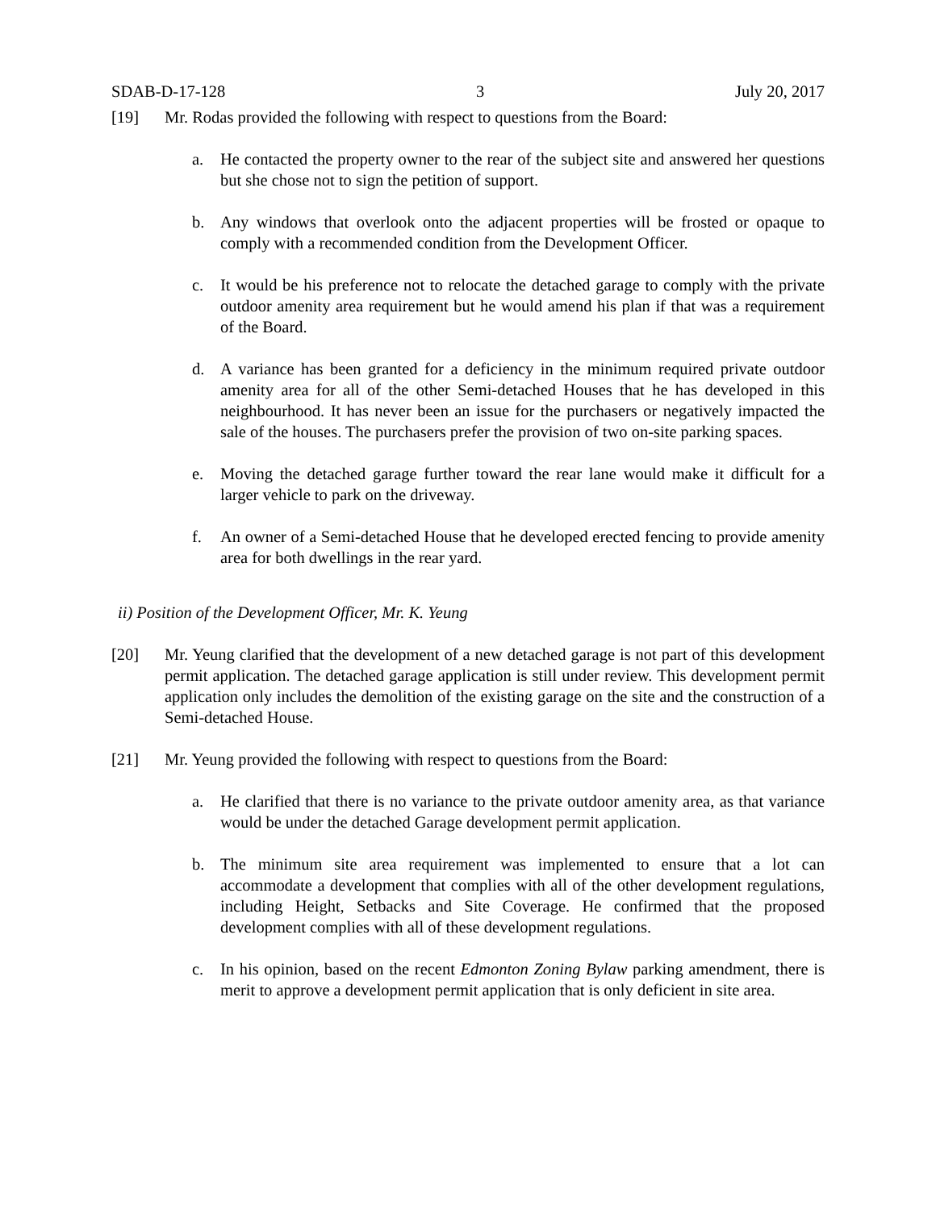SDAB-D-17-128 3 July 20, 2017
[19] Mr. Rodas provided the following with respect to questions from the Board:
a. He contacted the property owner to the rear of the subject site and answered her questions but she chose not to sign the petition of support.
b. Any windows that overlook onto the adjacent properties will be frosted or opaque to comply with a recommended condition from the Development Officer.
c. It would be his preference not to relocate the detached garage to comply with the private outdoor amenity area requirement but he would amend his plan if that was a requirement of the Board.
d. A variance has been granted for a deficiency in the minimum required private outdoor amenity area for all of the other Semi-detached Houses that he has developed in this neighbourhood. It has never been an issue for the purchasers or negatively impacted the sale of the houses. The purchasers prefer the provision of two on-site parking spaces.
e. Moving the detached garage further toward the rear lane would make it difficult for a larger vehicle to park on the driveway.
f. An owner of a Semi-detached House that he developed erected fencing to provide amenity area for both dwellings in the rear yard.
ii) Position of the Development Officer, Mr. K. Yeung
[20] Mr. Yeung clarified that the development of a new detached garage is not part of this development permit application. The detached garage application is still under review. This development permit application only includes the demolition of the existing garage on the site and the construction of a Semi-detached House.
[21] Mr. Yeung provided the following with respect to questions from the Board:
a. He clarified that there is no variance to the private outdoor amenity area, as that variance would be under the detached Garage development permit application.
b. The minimum site area requirement was implemented to ensure that a lot can accommodate a development that complies with all of the other development regulations, including Height, Setbacks and Site Coverage. He confirmed that the proposed development complies with all of these development regulations.
c. In his opinion, based on the recent Edmonton Zoning Bylaw parking amendment, there is merit to approve a development permit application that is only deficient in site area.